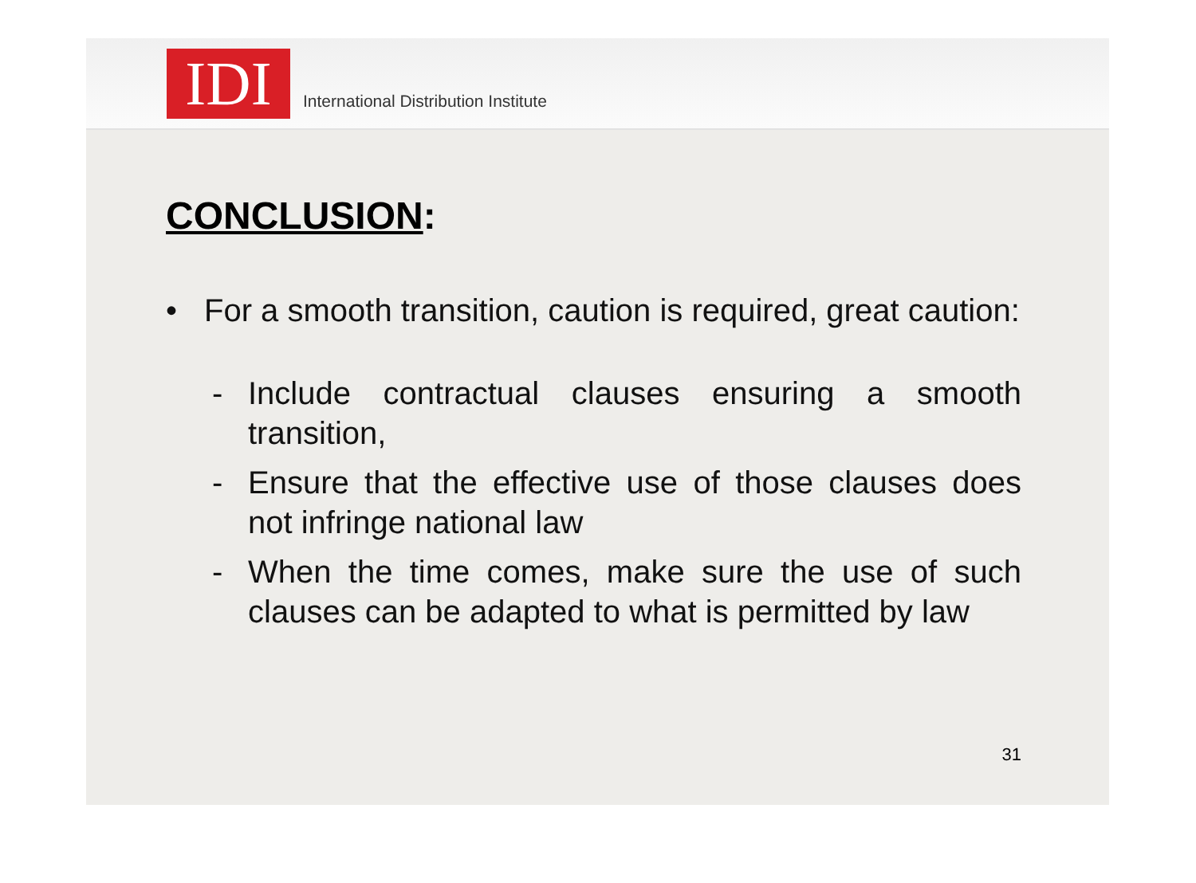IDI
International Distribution Institute
CONCLUSION:
• For a smooth transition, caution is required, great caution:
- Include contractual clauses ensuring a smooth transition,
- Ensure that the effective use of those clauses does not infringe national law
- When the time comes, make sure the use of such clauses can be adapted to what is permitted by law
31